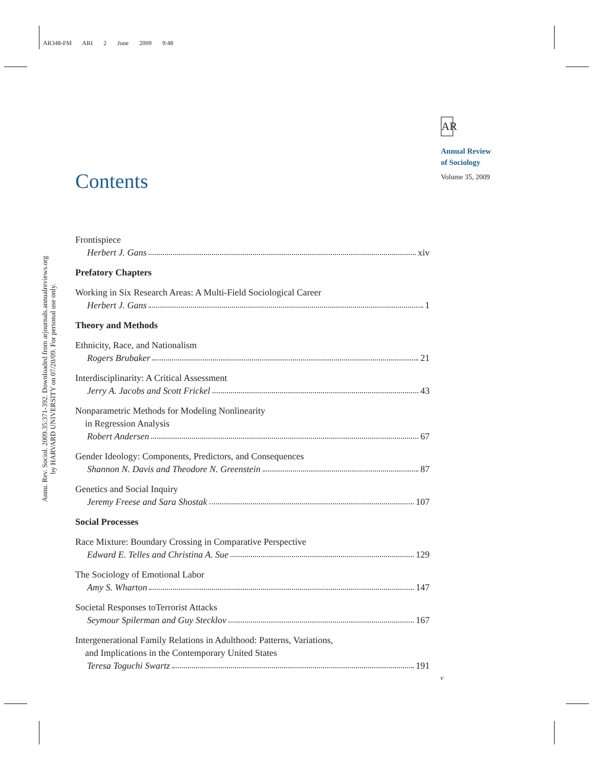AR348-FM ARI 2 June 2009 9:48
Annu. Rev. Sociol. 2009.35:371-392. Downloaded from arjournals.annualreviews.org
by HARVARD UNIVERSITY on 07/20/09. For personal use only.
AR
Annual Review
of Sociology
Volume 35, 2009
Contents
Frontispiece
Herbert J. Gans xiv
Prefatory Chapters
Working in Six Research Areas: A Multi-Field Sociological Career
Herbert J. Gans 1
Theory and Methods
Ethnicity, Race, and Nationalism
Rogers Brubaker 21
Interdisciplinarity: A Critical Assessment
Jerry A. Jacobs and Scott Frickel 43
Nonparametric Methods for Modeling Nonlinearity
in Regression Analysis
Robert Andersen 67
Gender Ideology: Components, Predictors, and Consequences
Shannon N. Davis and Theodore N. Greenstein 87
Genetics and Social Inquiry
Jeremy Freese and Sara Shostak 107
Social Processes
Race Mixture: Boundary Crossing in Comparative Perspective
Edward E. Telles and Christina A. Sue 129
The Sociology of Emotional Labor
Amy S. Wharton 147
Societal Responses toTerrorist Attacks
Seymour Spilerman and Guy Stecklov 167
Intergenerational Family Relations in Adulthood: Patterns, Variations,
and Implications in the Contemporary United States
Teresa Toguchi Swartz 191
v